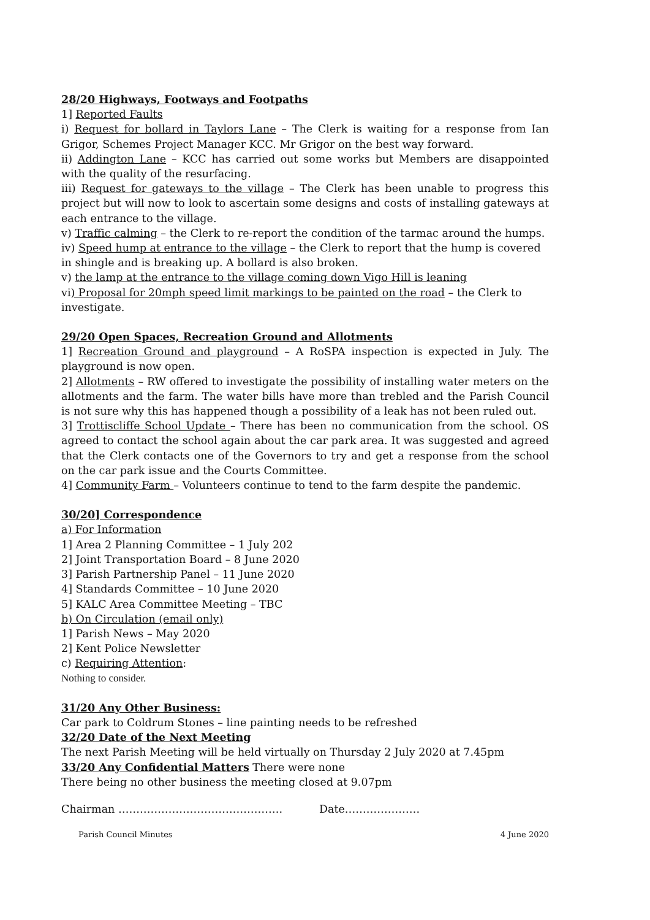28/20 Highways, Footways and Footpaths
1] Reported Faults
i) Request for bollard in Taylors Lane – The Clerk is waiting for a response from Ian Grigor, Schemes Project Manager KCC. Mr Grigor on the best way forward.
ii) Addington Lane – KCC has carried out some works but Members are disappointed with the quality of the resurfacing.
iii) Request for gateways to the village – The Clerk has been unable to progress this project but will now to look to ascertain some designs and costs of installing gateways at each entrance to the village.
v) Traffic calming – the Clerk to re-report the condition of the tarmac around the humps.
iv) Speed hump at entrance to the village – the Clerk to report that the hump is covered in shingle and is breaking up. A bollard is also broken.
v) the lamp at the entrance to the village coming down Vigo Hill is leaning
vi) Proposal for 20mph speed limit markings to be painted on the road – the Clerk to investigate.
29/20 Open Spaces, Recreation Ground and Allotments
1] Recreation Ground and playground – A RoSPA inspection is expected in July. The playground is now open.
2] Allotments – RW offered to investigate the possibility of installing water meters on the allotments and the farm. The water bills have more than trebled and the Parish Council is not sure why this has happened though a possibility of a leak has not been ruled out.
3] Trottiscliffe School Update – There has been no communication from the school. OS agreed to contact the school again about the car park area. It was suggested and agreed that the Clerk contacts one of the Governors to try and get a response from the school on the car park issue and the Courts Committee.
4] Community Farm – Volunteers continue to tend to the farm despite the pandemic.
30/20] Correspondence
a) For Information
1] Area 2 Planning Committee – 1 July 202
2] Joint Transportation Board – 8 June 2020
3] Parish Partnership Panel – 11 June 2020
4] Standards Committee – 10 June 2020
5] KALC Area Committee Meeting – TBC
b) On Circulation (email only)
1] Parish News – May 2020
2] Kent Police Newsletter
c) Requiring Attention:
Nothing to consider.
31/20 Any Other Business:
Car park to Coldrum Stones – line painting needs to be refreshed
32/20 Date of the Next Meeting
The next Parish Meeting will be held virtually on Thursday 2 July 2020 at 7.45pm
33/20 Any Confidential Matters There were none
There being no other business the meeting closed at 9.07pm
Chairman ………………………………………. Date…………………
Parish Council Minutes 4 June 2020